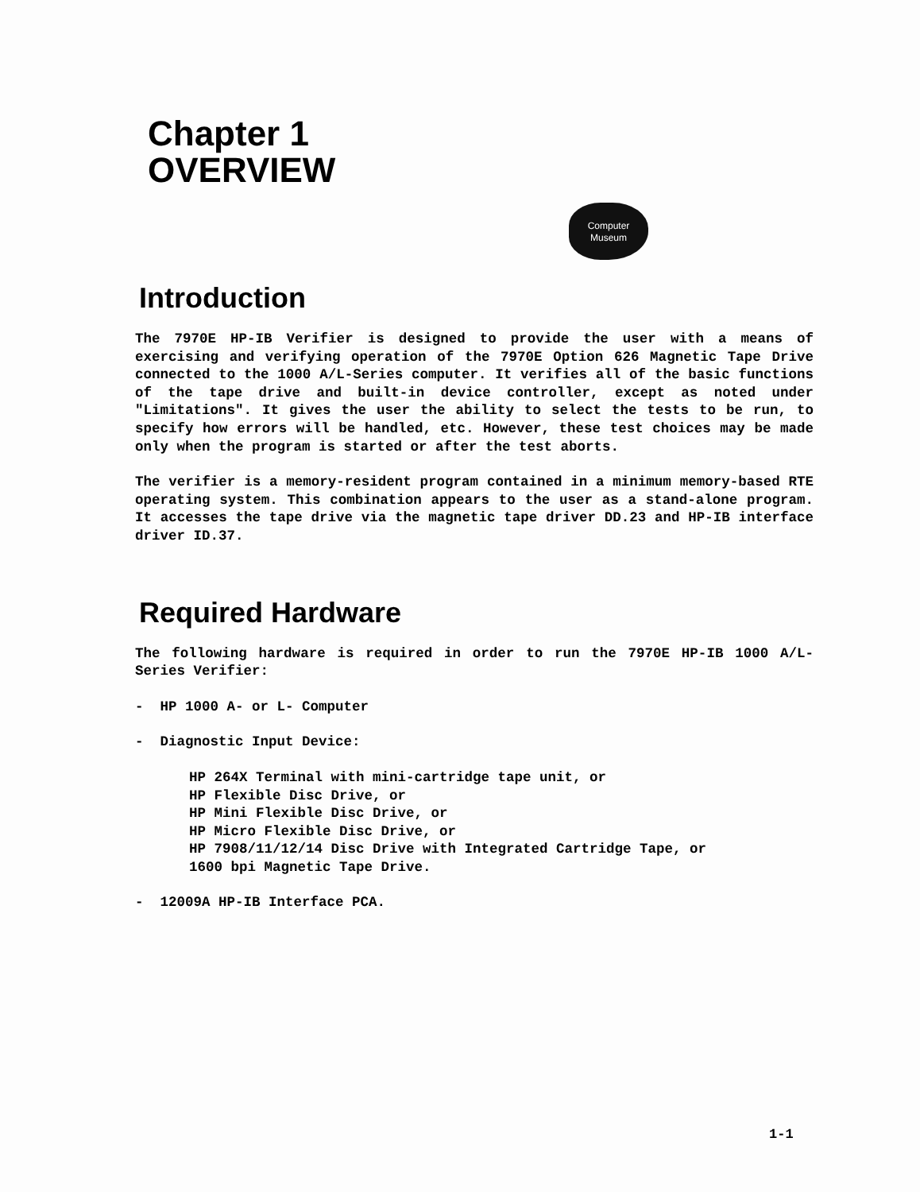Chapter 1
OVERVIEW
Computer
Museum
Introduction
The 7970E HP-IB Verifier is designed to provide the user with a means of exercising and verifying operation of the 7970E Option 626 Magnetic Tape Drive connected to the 1000 A/L-Series computer. It verifies all of the basic functions of the tape drive and built-in device controller, except as noted under "Limitations". It gives the user the ability to select the tests to be run, to specify how errors will be handled, etc. However, these test choices may be made only when the program is started or after the test aborts.
The verifier is a memory-resident program contained in a minimum memory-based RTE operating system. This combination appears to the user as a stand-alone program. It accesses the tape drive via the magnetic tape driver DD.23 and HP-IB interface driver ID.37.
Required Hardware
The following hardware is required in order to run the 7970E HP-IB 1000 A/L-Series Verifier:
- HP 1000 A- or L- Computer
- Diagnostic Input Device:
HP 264X Terminal with mini-cartridge tape unit, or
HP Flexible Disc Drive, or
HP Mini Flexible Disc Drive, or
HP Micro Flexible Disc Drive, or
HP 7908/11/12/14 Disc Drive with Integrated Cartridge Tape, or
1600 bpi Magnetic Tape Drive.
- 12009A HP-IB Interface PCA.
1-1